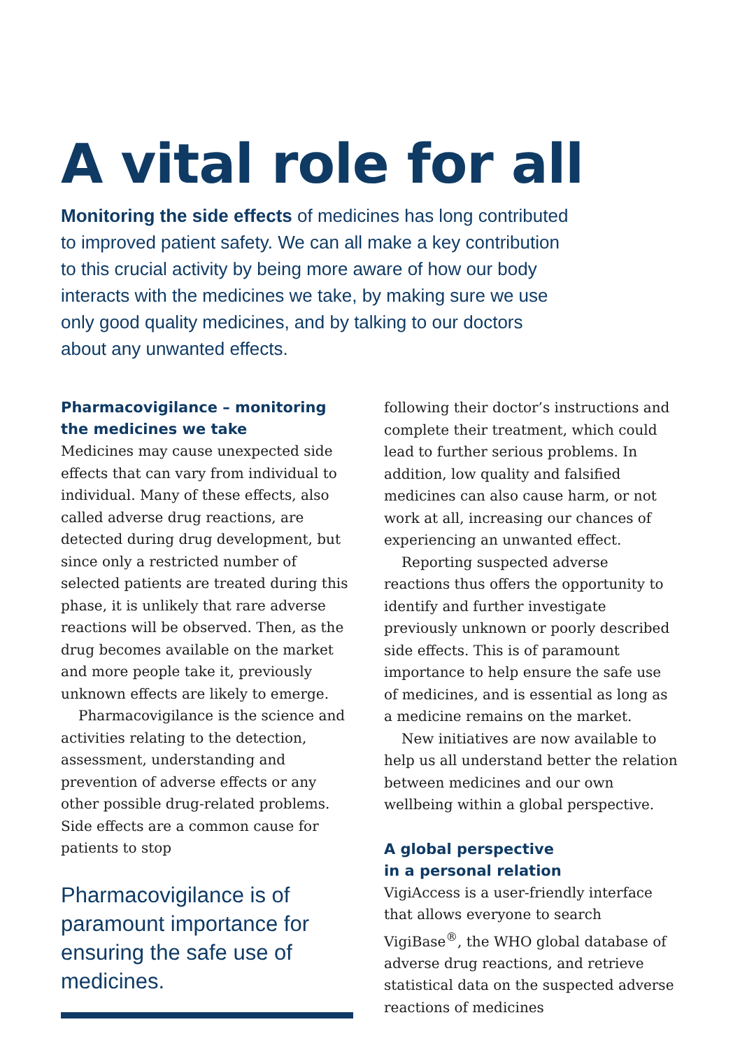A vital role for all
Monitoring the side effects of medicines has long contributed to improved patient safety. We can all make a key contribution to this crucial activity by being more aware of how our body interacts with the medicines we take, by making sure we use only good quality medicines, and by talking to our doctors about any unwanted effects.
Pharmacovigilance – monitoring the medicines we take
Medicines may cause unexpected side effects that can vary from individual to individual. Many of these effects, also called adverse drug reactions, are detected during drug development, but since only a restricted number of selected patients are treated during this phase, it is unlikely that rare adverse reactions will be observed. Then, as the drug becomes available on the market and more people take it, previously unknown effects are likely to emerge.
Pharmacovigilance is the science and activities relating to the detection, assessment, understanding and prevention of adverse effects or any other possible drug-related problems. Side effects are a common cause for patients to stop
Pharmacovigilance is of paramount importance for ensuring the safe use of medicines.
following their doctor’s instructions and complete their treatment, which could lead to further serious problems. In addition, low quality and falsified medicines can also cause harm, or not work at all, increasing our chances of experiencing an unwanted effect.
Reporting suspected adverse reactions thus offers the opportunity to identify and further investigate previously unknown or poorly described side effects. This is of paramount importance to help ensure the safe use of medicines, and is essential as long as a medicine remains on the market.
New initiatives are now available to help us all understand better the relation between medicines and our own wellbeing within a global perspective.
A global perspective
in a personal relation
VigiAccess is a user-friendly interface that allows everyone to search VigiBase<sup>®</sup>, the WHO global database of adverse drug reactions, and retrieve statistical data on the suspected adverse reactions of medicines